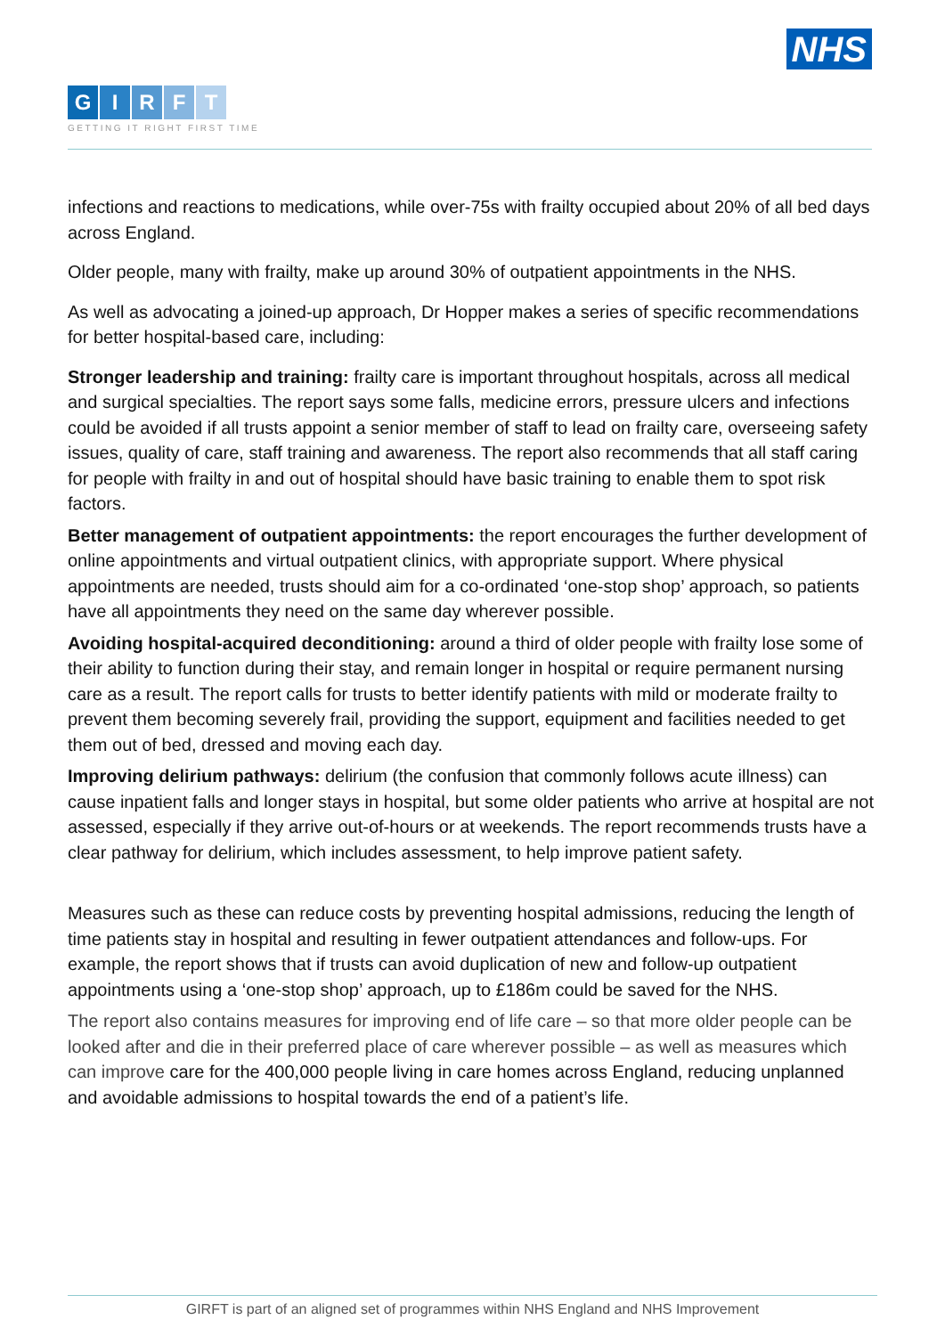NHS
GIRFT
GETTING IT RIGHT FIRST TIME
infections and reactions to medications, while over-75s with frailty occupied about 20% of all bed days across England.
Older people, many with frailty, make up around 30% of outpatient appointments in the NHS.
As well as advocating a joined-up approach, Dr Hopper makes a series of specific recommendations for better hospital-based care, including:
Stronger leadership and training: frailty care is important throughout hospitals, across all medical and surgical specialties. The report says some falls, medicine errors, pressure ulcers and infections could be avoided if all trusts appoint a senior member of staff to lead on frailty care, overseeing safety issues, quality of care, staff training and awareness. The report also recommends that all staff caring for people with frailty in and out of hospital should have basic training to enable them to spot risk factors.
Better management of outpatient appointments: the report encourages the further development of online appointments and virtual outpatient clinics, with appropriate support. Where physical appointments are needed, trusts should aim for a co-ordinated ‘one-stop shop’ approach, so patients have all appointments they need on the same day wherever possible.
Avoiding hospital-acquired deconditioning: around a third of older people with frailty lose some of their ability to function during their stay, and remain longer in hospital or require permanent nursing care as a result. The report calls for trusts to better identify patients with mild or moderate frailty to prevent them becoming severely frail, providing the support, equipment and facilities needed to get them out of bed, dressed and moving each day.
Improving delirium pathways: delirium (the confusion that commonly follows acute illness) can cause inpatient falls and longer stays in hospital, but some older patients who arrive at hospital are not assessed, especially if they arrive out-of-hours or at weekends. The report recommends trusts have a clear pathway for delirium, which includes assessment, to help improve patient safety.
Measures such as these can reduce costs by preventing hospital admissions, reducing the length of time patients stay in hospital and resulting in fewer outpatient attendances and follow-ups. For example, the report shows that if trusts can avoid duplication of new and follow-up outpatient appointments using a ‘one-stop shop’ approach, up to £186m could be saved for the NHS.
The report also contains measures for improving end of life care – so that more older people can be looked after and die in their preferred place of care wherever possible – as well as measures which can improve care for the 400,000 people living in care homes across England, reducing unplanned and avoidable admissions to hospital towards the end of a patient’s life.
GIRFT is part of an aligned set of programmes within NHS England and NHS Improvement